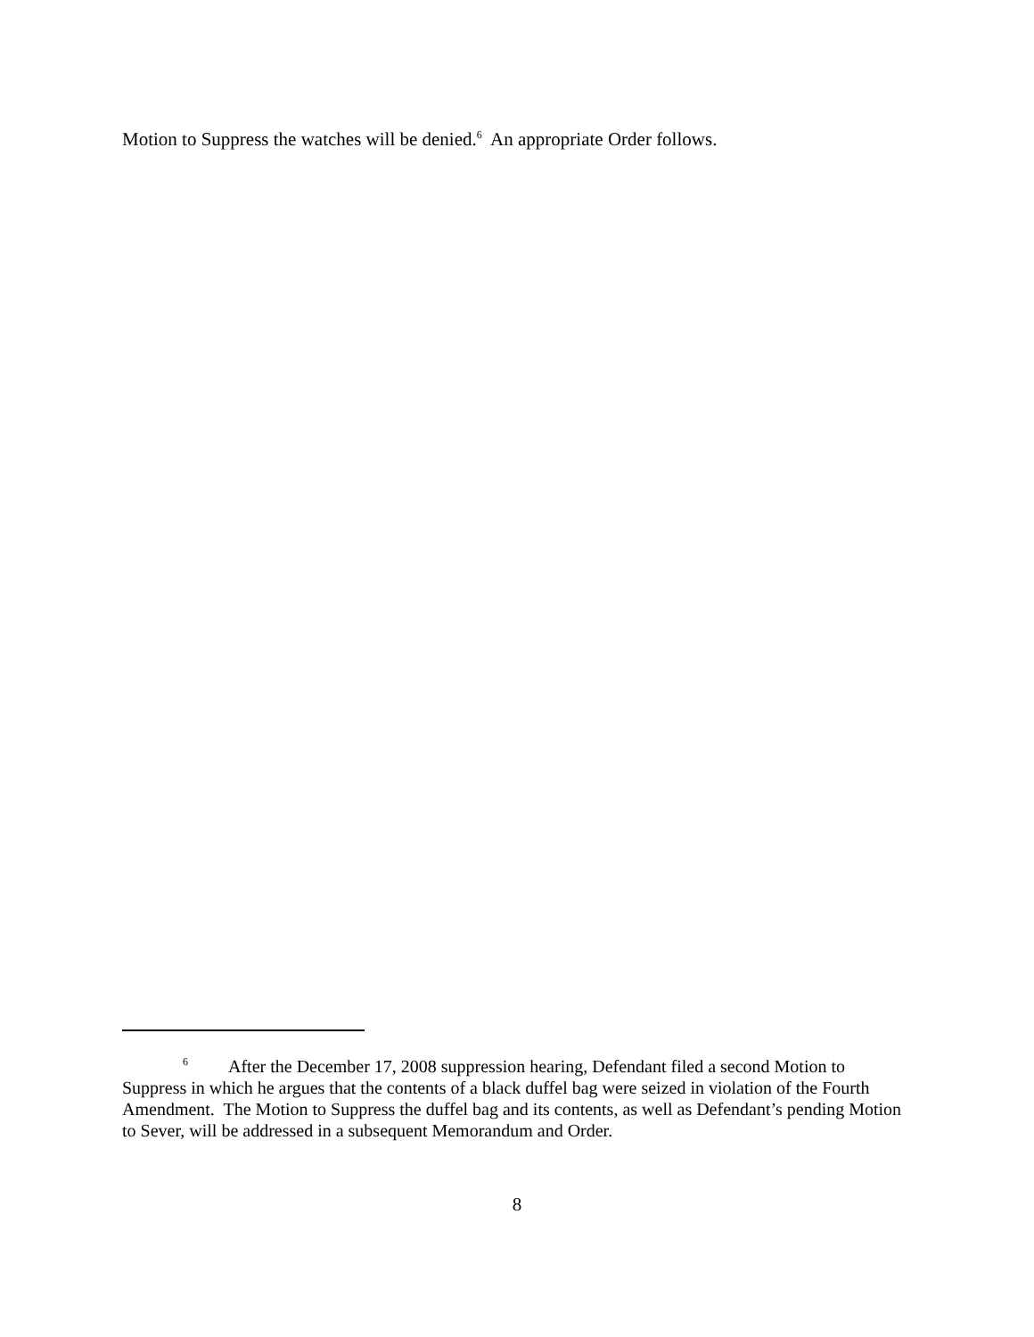Motion to Suppress the watches will be denied.<sup>6</sup> An appropriate Order follows.
<sup>6</sup> After the December 17, 2008 suppression hearing, Defendant filed a second Motion to Suppress in which he argues that the contents of a black duffel bag were seized in violation of the Fourth Amendment. The Motion to Suppress the duffel bag and its contents, as well as Defendant’s pending Motion to Sever, will be addressed in a subsequent Memorandum and Order.
8